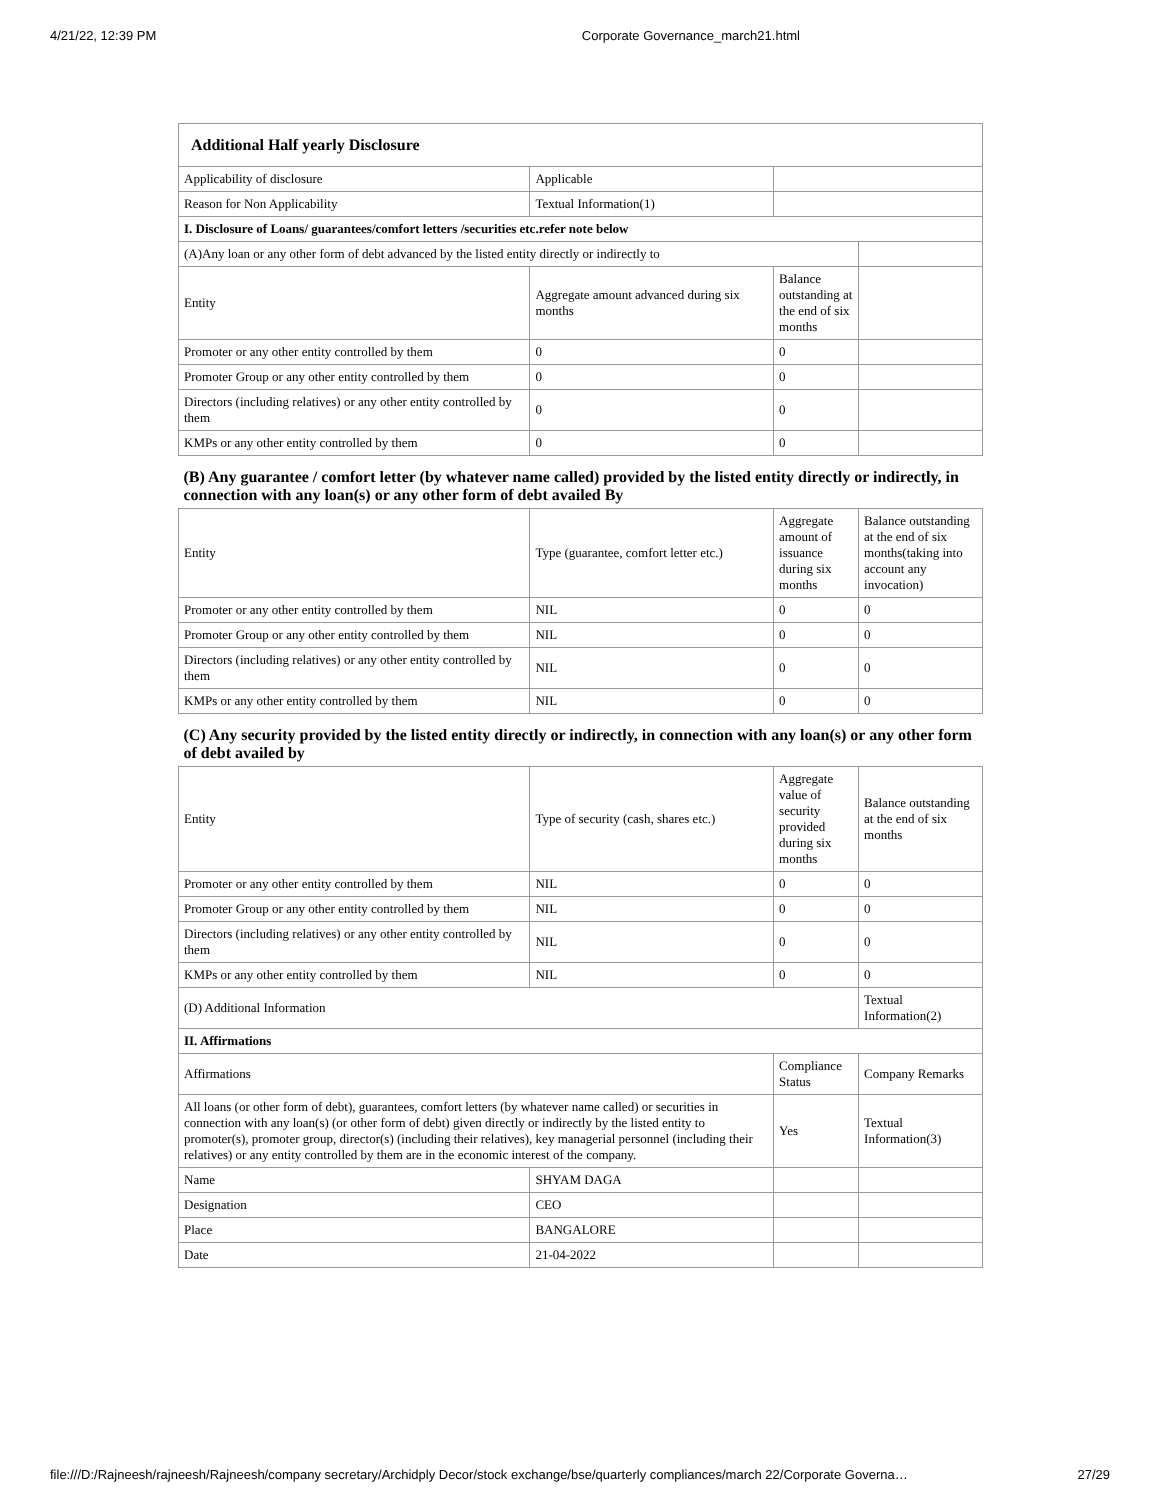4/21/22, 12:39 PM Corporate Governance_march21.html
| Additional Half yearly Disclosure | | | |
| Applicability of disclosure | Applicable | | |
| Reason for Non Applicability | Textual Information(1) | | |
| I. Disclosure of Loans/ guarantees/comfort letters /securities etc.refer note below | | | |
| (A)Any loan or any other form of debt advanced by the listed entity directly or indirectly to | | | |
| Entity | Aggregate amount advanced during six months | Balance outstanding at the end of six months | |
| Promoter or any other entity controlled by them | 0 | 0 | |
| Promoter Group or any other entity controlled by them | 0 | 0 | |
| Directors (including relatives) or any other entity controlled by them | 0 | 0 | |
| KMPs or any other entity controlled by them | 0 | 0 | |
| (B) Any guarantee / comfort letter (by whatever name called) provided by the listed entity directly or indirectly, in connection with any loan(s) or any other form of debt availed By | | | |
| Entity | Type (guarantee, comfort letter etc.) | Aggregate amount of issuance during six months | Balance outstanding at the end of six months(taking into account any invocation) |
| Promoter or any other entity controlled by them | NIL | 0 | 0 |
| Promoter Group or any other entity controlled by them | NIL | 0 | 0 |
| Directors (including relatives) or any other entity controlled by them | NIL | 0 | 0 |
| KMPs or any other entity controlled by them | NIL | 0 | 0 |
| (C) Any security provided by the listed entity directly or indirectly, in connection with any loan(s) or any other form of debt availed by | | | |
| Entity | Type of security (cash, shares etc.) | Aggregate value of security provided during six months | Balance outstanding at the end of six months |
| Promoter or any other entity controlled by them | NIL | 0 | 0 |
| Promoter Group or any other entity controlled by them | NIL | 0 | 0 |
| Directors (including relatives) or any other entity controlled by them | NIL | 0 | 0 |
| KMPs or any other entity controlled by them | NIL | 0 | 0 |
| (D) Additional Information | | | Textual Information(2) |
| II. Affirmations | | | |
| Affirmations | | Compliance Status | Company Remarks |
| All loans (or other form of debt), guarantees, comfort letters (by whatever name called) or securities in connection with any loan(s) (or other form of debt) given directly or indirectly by the listed entity to promoter(s), promoter group, director(s) (including their relatives), key managerial personnel (including their relatives) or any entity controlled by them are in the economic interest of the company. | | Yes | Textual Information(3) |
| Name | SHYAM DAGA | | |
| Designation | CEO | | |
| Place | BANGALORE | | |
| Date | 21-04-2022 | | |
file:///D:/Rajneesh/rajneesh/Rajneesh/company secretary/Archidply Decor/stock exchange/bse/quarterly compliances/march 22/Corporate Governa… 27/29